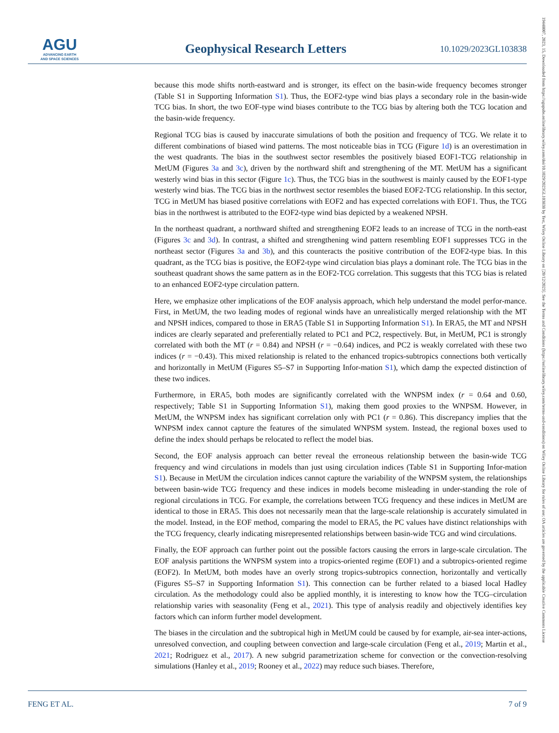AGU
ADVANCING EARTH
AND SPACE SCIENCES
Geophysical Research Letters
10.1029/2023GL103838
because this mode shifts north-eastward and is stronger, its effect on the basin-wide frequency becomes stronger (Table S1 in Supporting Information S1). Thus, the EOF2-type wind bias plays a secondary role in the basin-wide TCG bias. In short, the two EOF-type wind biases contribute to the TCG bias by altering both the TCG location and the basin-wide frequency.
Regional TCG bias is caused by inaccurate simulations of both the position and frequency of TCG. We relate it to different combinations of biased wind patterns. The most noticeable bias in TCG (Figure 1d) is an overestimation in the west quadrants. The bias in the southwest sector resembles the positively biased EOF1-TCG relationship in MetUM (Figures 3a and 3c), driven by the northward shift and strengthening of the MT. MetUM has a significant westerly wind bias in this sector (Figure 1c). Thus, the TCG bias in the southwest is mainly caused by the EOF1-type westerly wind bias. The TCG bias in the northwest sector resembles the biased EOF2-TCG relationship. In this sector, TCG in MetUM has biased positive correlations with EOF2 and has expected correlations with EOF1. Thus, the TCG bias in the northwest is attributed to the EOF2-type wind bias depicted by a weakened NPSH.
In the northeast quadrant, a northward shifted and strengthening EOF2 leads to an increase of TCG in the north-east (Figures 3c and 3d). In contrast, a shifted and strengthening wind pattern resembling EOF1 suppresses TCG in the northeast sector (Figures 3a and 3b), and this counteracts the positive contribution of the EOF2-type bias. In this quadrant, as the TCG bias is positive, the EOF2-type wind circulation bias plays a dominant role. The TCG bias in the southeast quadrant shows the same pattern as in the EOF2-TCG correlation. This suggests that this TCG bias is related to an enhanced EOF2-type circulation pattern.
Here, we emphasize other implications of the EOF analysis approach, which help understand the model perfor-mance. First, in MetUM, the two leading modes of regional winds have an unrealistically merged relationship with the MT and NPSH indices, compared to those in ERA5 (Table S1 in Supporting Information S1). In ERA5, the MT and NPSH indices are clearly separated and preferentially related to PC1 and PC2, respectively. But, in MetUM, PC1 is strongly correlated with both the MT (r = 0.84) and NPSH (r = −0.64) indices, and PC2 is weakly correlated with these two indices (r = −0.43). This mixed relationship is related to the enhanced tropics-subtropics connections both vertically and horizontally in MetUM (Figures S5–S7 in Supporting Infor-mation S1), which damp the expected distinction of these two indices.
Furthermore, in ERA5, both modes are significantly correlated with the WNPSM index (r = 0.64 and 0.60, respectively; Table S1 in Supporting Information S1), making them good proxies to the WNPSM. However, in MetUM, the WNPSM index has significant correlation only with PC1 (r = 0.86). This discrepancy implies that the WNPSM index cannot capture the features of the simulated WNPSM system. Instead, the regional boxes used to define the index should perhaps be relocated to reflect the model bias.
Second, the EOF analysis approach can better reveal the erroneous relationship between the basin-wide TCG frequency and wind circulations in models than just using circulation indices (Table S1 in Supporting Infor-mation S1). Because in MetUM the circulation indices cannot capture the variability of the WNPSM system, the relationships between basin-wide TCG frequency and these indices in models become misleading in under-standing the role of regional circulations in TCG. For example, the correlations between TCG frequency and these indices in MetUM are identical to those in ERA5. This does not necessarily mean that the large-scale relationship is accurately simulated in the model. Instead, in the EOF method, comparing the model to ERA5, the PC values have distinct relationships with the TCG frequency, clearly indicating misrepresented relationships between basin-wide TCG and wind circulations.
Finally, the EOF approach can further point out the possible factors causing the errors in large-scale circulation. The EOF analysis partitions the WNPSM system into a tropics-oriented regime (EOF1) and a subtropics-oriented regime (EOF2). In MetUM, both modes have an overly strong tropics-subtropics connection, horizontally and vertically (Figures S5–S7 in Supporting Information S1). This connection can be further related to a biased local Hadley circulation. As the methodology could also be applied monthly, it is interesting to know how the TCG–circulation relationship varies with seasonality (Feng et al., 2021). This type of analysis readily and objectively identifies key factors which can inform further model development.
The biases in the circulation and the subtropical high in MetUM could be caused by for example, air-sea inter-actions, unresolved convection, and coupling between convection and large-scale circulation (Feng et al., 2019; Martin et al., 2021; Rodriguez et al., 2017). A new subgrid parametrization scheme for convection or the convection-resolving simulations (Hanley et al., 2019; Rooney et al., 2022) may reduce such biases. Therefore,
FENG ET AL. 7 of 9
19448007, 2023, 15, Downloaded from https://agupubs.onlinelibrary.wiley.com/doi/10.1029/2023GL103838 by Test, Wiley Online Library on [20/12/2023]. See the Terms and Conditions (https://onlinelibrary.wiley.com/terms-and-conditions) on Wiley Online Library for rules of use; OA articles are governed by the applicable Creative Commons License